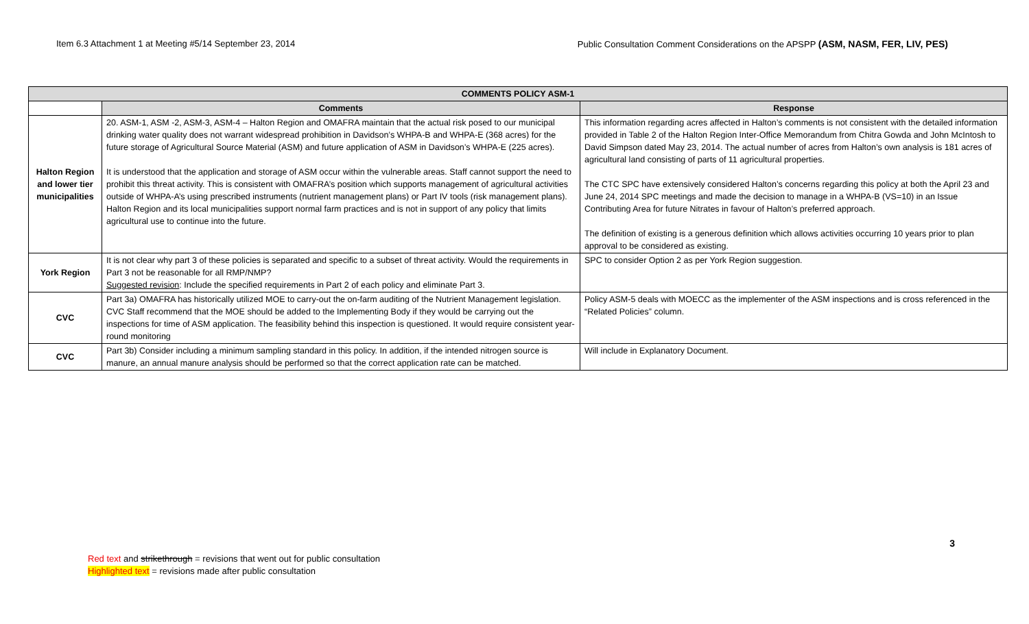Item 6.3 Attachment 1 at Meeting #5/14 September 23, 2014 Public Consultation Comment Considerations on the APSPP (ASM, NASM, FER, LIV, PES)
| COMMENTS POLICY ASM-1 | | |
| --- | --- | --- |
| | Comments | Response |
| Halton Region and lower tier municipalities | 20. ASM-1, ASM -2, ASM-3, ASM-4 – Halton Region and OMAFRA maintain that the actual risk posed to our municipal drinking water quality does not warrant widespread prohibition in Davidson’s WHPA-B and WHPA-E (368 acres) for the future storage of Agricultural Source Material (ASM) and future application of ASM in Davidson’s WHPA-E (225 acres). It is understood that the application and storage of ASM occur within the vulnerable areas. Staff cannot support the need to prohibit this threat activity. This is consistent with OMAFRA’s position which supports management of agricultural activities outside of WHPA-A’s using prescribed instruments (nutrient management plans) or Part IV tools (risk management plans). Halton Region and its local municipalities support normal farm practices and is not in support of any policy that limits agricultural use to continue into the future. | This information regarding acres affected in Halton’s comments is not consistent with the detailed information provided in Table 2 of the Halton Region Inter-Office Memorandum from Chitra Gowda and John McIntosh to David Simpson dated May 23, 2014. The actual number of acres from Halton’s own analysis is 181 acres of agricultural land consisting of parts of 11 agricultural properties. The CTC SPC have extensively considered Halton’s concerns regarding this policy at both the April 23 and June 24, 2014 SPC meetings and made the decision to manage in a WHPA-B (VS=10) in an Issue Contributing Area for future Nitrates in favour of Halton’s preferred approach. The definition of existing is a generous definition which allows activities occurring 10 years prior to plan approval to be considered as existing. |
| York Region | It is not clear why part 3 of these policies is separated and specific to a subset of threat activity. Would the requirements in Part 3 not be reasonable for all RMP/NMP? Suggested revision : Include the specified requirements in Part 2 of each policy and eliminate Part 3. | SPC to consider Option 2 as per York Region suggestion. |
| CVC | Part 3a) OMAFRA has historically utilized MOE to carry-out the on-farm auditing of the Nutrient Management legislation. CVC Staff recommend that the MOE should be added to the Implementing Body if they would be carrying out the inspections for time of ASM application. The feasibility behind this inspection is questioned. It would require consistent year-round monitoring | Policy ASM-5 deals with MOECC as the implementer of the ASM inspections and is cross referenced in the “Related Policies” column. |
| CVC | Part 3b) Consider including a minimum sampling standard in this policy. In addition, if the intended nitrogen source is manure, an annual manure analysis should be performed so that the correct application rate can be matched. | Will include in Explanatory Document. |
3
Red text and strikethrough = revisions that went out for public consultation
Highlighted text = revisions made after public consultation